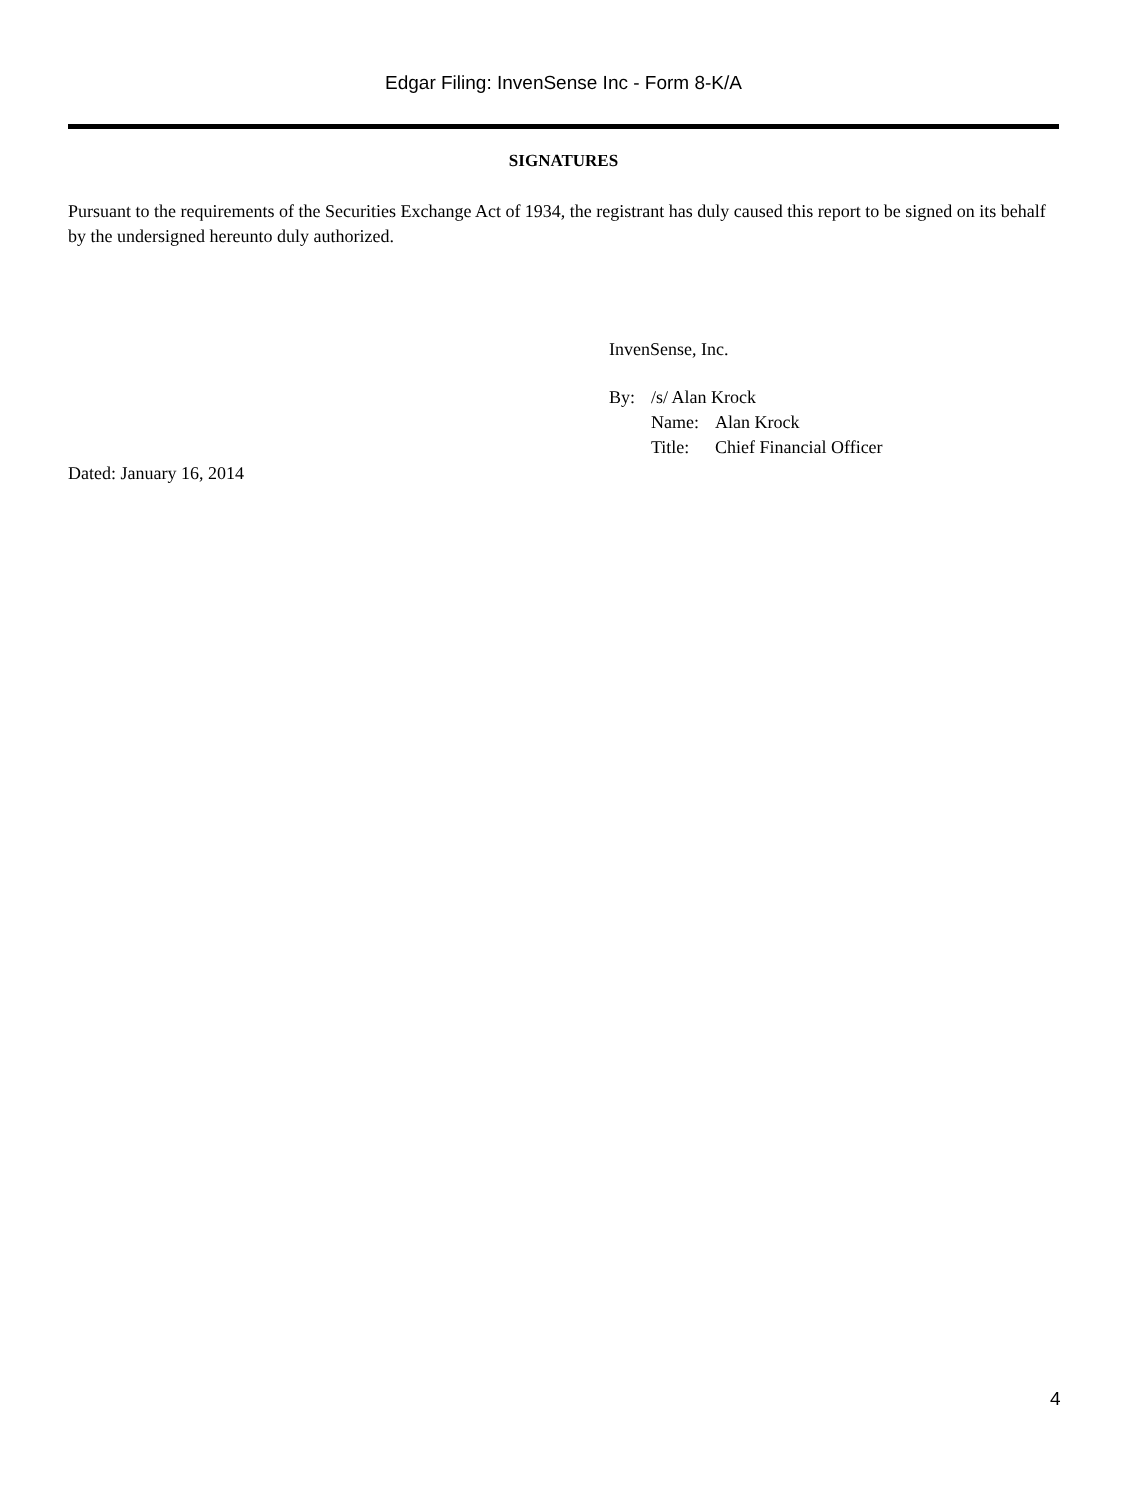Edgar Filing: InvenSense Inc - Form 8-K/A
SIGNATURES
Pursuant to the requirements of the Securities Exchange Act of 1934, the registrant has duly caused this report to be signed on its behalf by the undersigned hereunto duly authorized.
InvenSense, Inc.
| By: | /s/ Alan Krock | |
| | Name: | Alan Krock |
| | Title: | Chief Financial Officer |
Dated: January 16, 2014
4